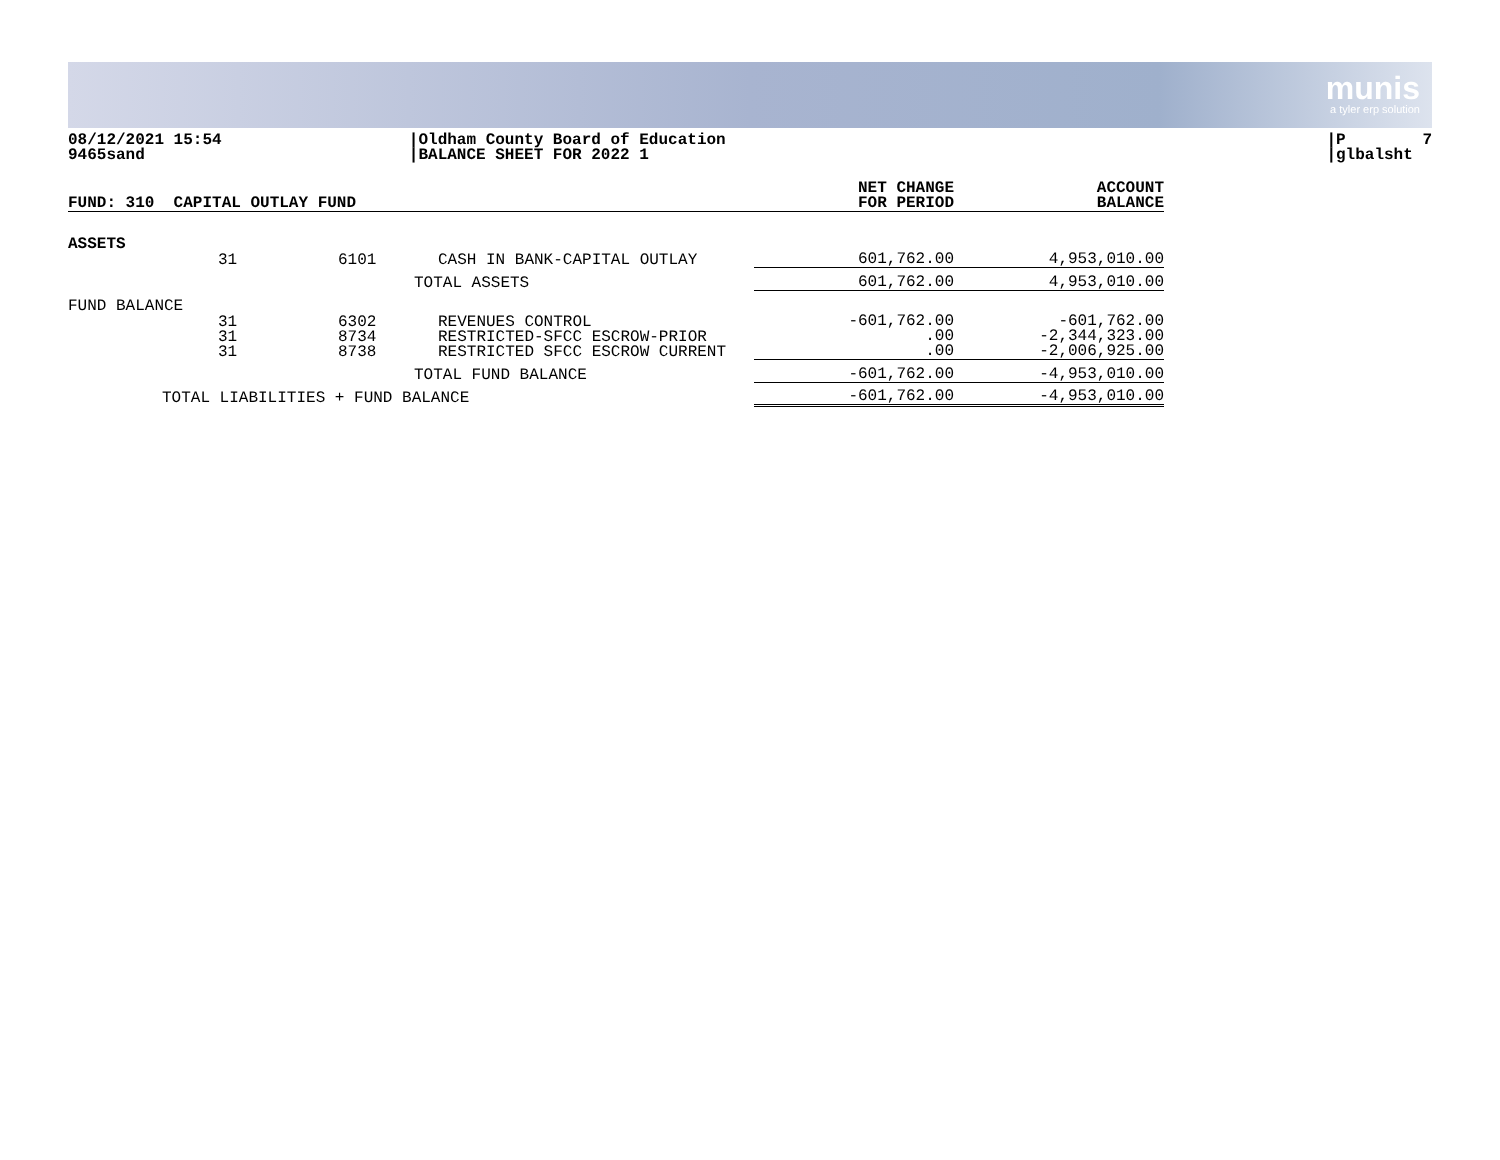munis
a tyler erp solution
08/12/2021 15:54 9465sand
|Oldham County Board of Education |BALANCE SHEET FOR 2022 1
|P 7 |glbalsht
| FUND: 310 CAPITAL OUTLAY FUND | | | | NET CHANGE FOR PERIOD | ACCOUNT BALANCE |
| --- | --- | --- | --- | --- | --- |
| ASSETS | | | | | |
| | 31 | 6101 | CASH IN BANK-CAPITAL OUTLAY | 601,762.00 | 4,953,010.00 |
| | TOTAL ASSETS | | | 601,762.00 | 4,953,010.00 |
| FUND BALANCE | | | | | |
| | 31 31 31 | 6302 8734 8738 | REVENUES CONTROL RESTRICTED-SFCC ESCROW-PRIOR RESTRICTED SFCC ESCROW CURRENT | -601,762.00 .00 .00 | -601,762.00 -2,344,323.00 -2,006,925.00 |
| | TOTAL FUND BALANCE | | | -601,762.00 | -4,953,010.00 |
| TOTAL LIABILITIES + FUND BALANCE | | | | -601,762.00 | -4,953,010.00 |